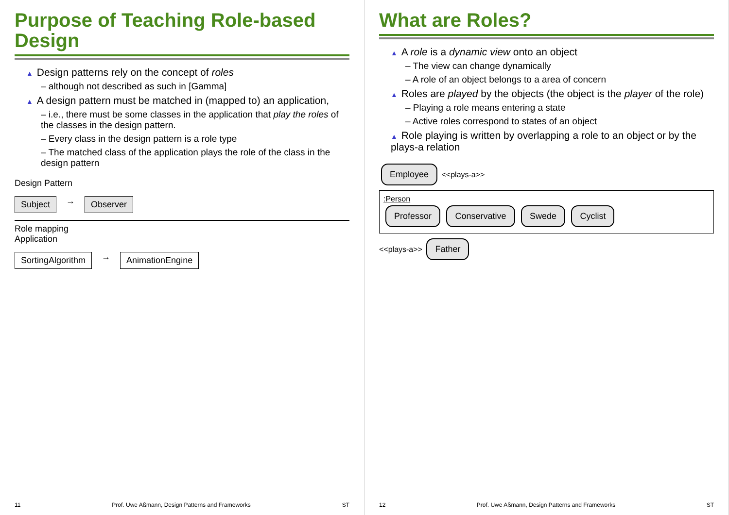Purpose of Teaching Role-based Design
▲ Design patterns rely on the concept of roles
– although not described as such in [Gamma]
▲ A design pattern must be matched in (mapped to) an application,
– i.e., there must be some classes in the application that play the roles of the classes in the design pattern.
– Every class in the design pattern is a role type
– The matched class of the application plays the role of the class in the design pattern
Design Pattern
Subject → Observer
Role mapping
Application
SortingAlgorithm → AnimationEngine
11 Prof. Uwe Aßmann, Design Patterns and Frameworks ST
What are Roles?
▲ A role is a dynamic view onto an object
– The view can change dynamically
– A role of an object belongs to a area of concern
▲ Roles are played by the objects (the object is the player of the role)
– Playing a role means entering a state
– Active roles correspond to states of an object
▲ Role playing is written by overlapping a role to an object or by the plays-a relation
Employee <<plays-a>>
:Person
Professor Conservative Swede Cyclist
<<plays-a>> Father
12 Prof. Uwe Aßmann, Design Patterns and Frameworks ST